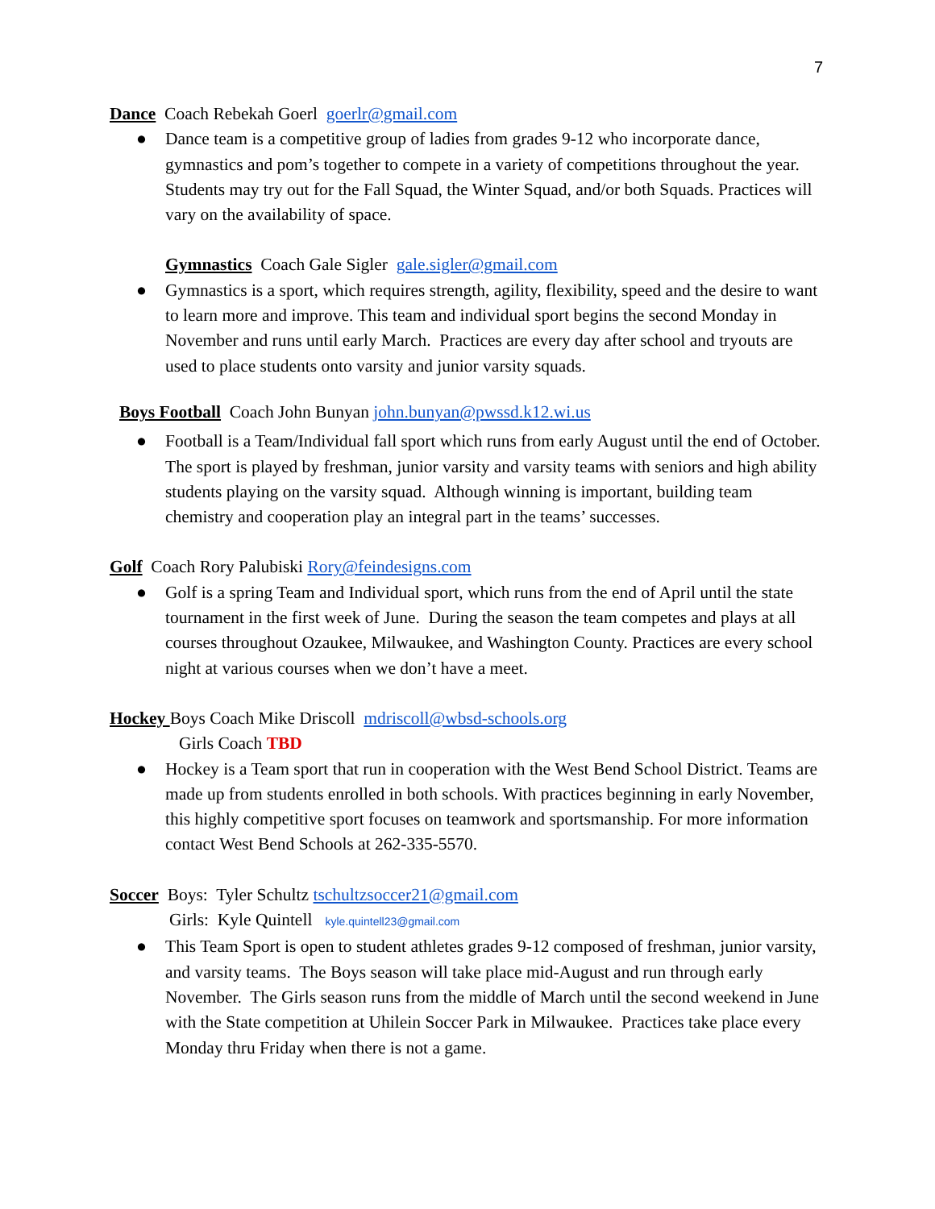7
Dance Coach Rebekah Goerl goerlr@gmail.com
● Dance team is a competitive group of ladies from grades 9-12 who incorporate dance, gymnastics and pom’s together to compete in a variety of competitions throughout the year. Students may try out for the Fall Squad, the Winter Squad, and/or both Squads. Practices will vary on the availability of space.
Gymnastics Coach Gale Sigler gale.sigler@gmail.com
● Gymnastics is a sport, which requires strength, agility, flexibility, speed and the desire to want to learn more and improve. This team and individual sport begins the second Monday in November and runs until early March. Practices are every day after school and tryouts are used to place students onto varsity and junior varsity squads.
Boys Football Coach John Bunyan john.bunyan@pwssd.k12.wi.us
● Football is a Team/Individual fall sport which runs from early August until the end of October. The sport is played by freshman, junior varsity and varsity teams with seniors and high ability students playing on the varsity squad. Although winning is important, building team chemistry and cooperation play an integral part in the teams’ successes.
Golf Coach Rory Palubiski Rory@feindesigns.com
● Golf is a spring Team and Individual sport, which runs from the end of April until the state tournament in the first week of June. During the season the team competes and plays at all courses throughout Ozaukee, Milwaukee, and Washington County. Practices are every school night at various courses when we don’t have a meet.
Hockey Boys Coach Mike Driscoll mdriscoll@wbsd-schools.org
Girls Coach TBD
● Hockey is a Team sport that run in cooperation with the West Bend School District. Teams are made up from students enrolled in both schools. With practices beginning in early November, this highly competitive sport focuses on teamwork and sportsmanship. For more information contact West Bend Schools at 262-335-5570.
Soccer Boys: Tyler Schultz tschultzsoccer21@gmail.com
Girls: Kyle Quintell kyle.quintell23@gmail.com
● This Team Sport is open to student athletes grades 9-12 composed of freshman, junior varsity, and varsity teams. The Boys season will take place mid-August and run through early November. The Girls season runs from the middle of March until the second weekend in June with the State competition at Uhilein Soccer Park in Milwaukee. Practices take place every Monday thru Friday when there is not a game.